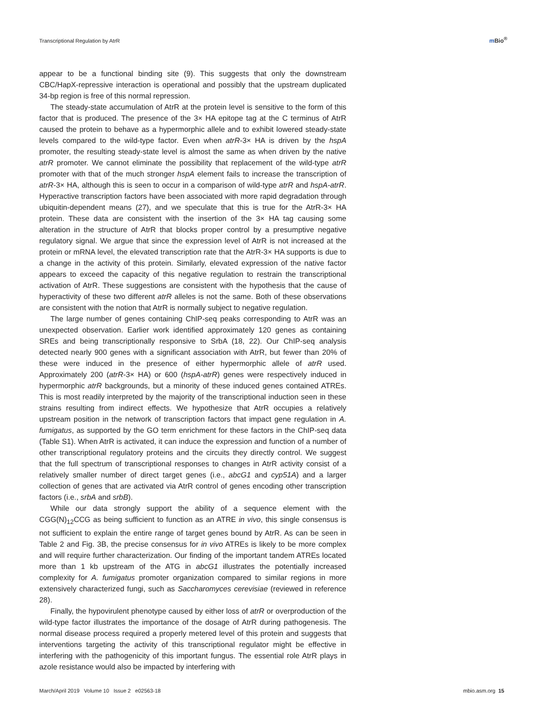Transcriptional Regulation by AtrR m Bio<sup>®</sup>
appear to be a functional binding site (9). This suggests that only the downstream CBC/HapX-repressive interaction is operational and possibly that the upstream duplicated 34-bp region is free of this normal repression.
The steady-state accumulation of AtrR at the protein level is sensitive to the form of this factor that is produced. The presence of the 3× HA epitope tag at the C terminus of AtrR caused the protein to behave as a hypermorphic allele and to exhibit lowered steady-state levels compared to the wild-type factor. Even when atrR-3× HA is driven by the hspA promoter, the resulting steady-state level is almost the same as when driven by the native atrR promoter. We cannot eliminate the possibility that replacement of the wild-type atrR promoter with that of the much stronger hspA element fails to increase the transcription of atrR-3× HA, although this is seen to occur in a comparison of wild-type atrR and hspA-atrR. Hyperactive transcription factors have been associated with more rapid degradation through ubiquitin-dependent means (27), and we speculate that this is true for the AtrR-3× HA protein. These data are consistent with the insertion of the 3× HA tag causing some alteration in the structure of AtrR that blocks proper control by a presumptive negative regulatory signal. We argue that since the expression level of AtrR is not increased at the protein or mRNA level, the elevated transcription rate that the AtrR-3× HA supports is due to a change in the activity of this protein. Similarly, elevated expression of the native factor appears to exceed the capacity of this negative regulation to restrain the transcriptional activation of AtrR. These suggestions are consistent with the hypothesis that the cause of hyperactivity of these two different atrR alleles is not the same. Both of these observations are consistent with the notion that AtrR is normally subject to negative regulation.
The large number of genes containing ChIP-seq peaks corresponding to AtrR was an unexpected observation. Earlier work identified approximately 120 genes as containing SREs and being transcriptionally responsive to SrbA (18, 22). Our ChIP-seq analysis detected nearly 900 genes with a significant association with AtrR, but fewer than 20% of these were induced in the presence of either hypermorphic allele of atrR used. Approximately 200 (atrR-3× HA) or 600 (hspA-atrR) genes were respectively induced in hypermorphic atrR backgrounds, but a minority of these induced genes contained ATREs. This is most readily interpreted by the majority of the transcriptional induction seen in these strains resulting from indirect effects. We hypothesize that AtrR occupies a relatively upstream position in the network of transcription factors that impact gene regulation in A. fumigatus, as supported by the GO term enrichment for these factors in the ChIP-seq data (Table S1). When AtrR is activated, it can induce the expression and function of a number of other transcriptional regulatory proteins and the circuits they directly control. We suggest that the full spectrum of transcriptional responses to changes in AtrR activity consist of a relatively smaller number of direct target genes (i.e., abcG1 and cyp51A) and a larger collection of genes that are activated via AtrR control of genes encoding other transcription factors (i.e., srbA and srbB).
While our data strongly support the ability of a sequence element with the CGG(N)<sub>12</sub>CCG as being sufficient to function as an ATRE in vivo, this single consensus is not sufficient to explain the entire range of target genes bound by AtrR. As can be seen in Table 2 and Fig. 3B, the precise consensus for in vivo ATREs is likely to be more complex and will require further characterization. Our finding of the important tandem ATREs located more than 1 kb upstream of the ATG in abcG1 illustrates the potentially increased complexity for A. fumigatus promoter organization compared to similar regions in more extensively characterized fungi, such as Saccharomyces cerevisiae (reviewed in reference 28).
Finally, the hypovirulent phenotype caused by either loss of atrR or overproduction of the wild-type factor illustrates the importance of the dosage of AtrR during pathogenesis. The normal disease process required a properly metered level of this protein and suggests that interventions targeting the activity of this transcriptional regulator might be effective in interfering with the pathogenicity of this important fungus. The essential role AtrR plays in azole resistance would also be impacted by interfering with
March/April 2019 Volume 10 Issue 2 e02563-18 mbio.asm.org 15